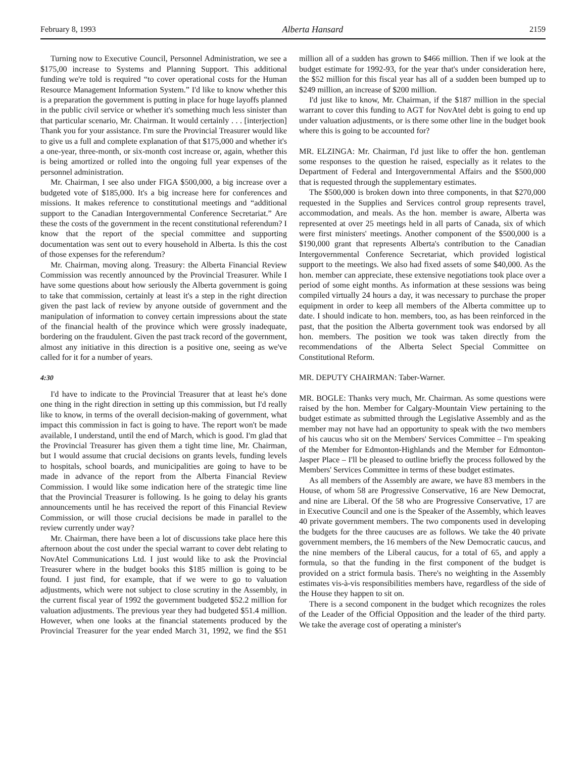February 8, 1993 Alberta Hansard 2159
Turning now to Executive Council, Personnel Administration, we see a $175,00 increase to Systems and Planning Support. This additional funding we're told is required “to cover operational costs for the Human Resource Management Information System.” I'd like to know whether this is a preparation the government is putting in place for huge layoffs planned in the public civil service or whether it's something much less sinister than that particular scenario, Mr. Chairman. It would certainly . . . [interjection] Thank you for your assistance. I'm sure the Provincial Treasurer would like to give us a full and complete explanation of that $175,000 and whether it's a one-year, three-month, or six-month cost increase or, again, whether this is being amortized or rolled into the ongoing full year expenses of the personnel administration.
Mr. Chairman, I see also under FIGA $500,000, a big increase over a budgeted vote of $185,000. It's a big increase here for conferences and missions. It makes reference to constitutional meetings and “additional support to the Canadian Intergovernmental Conference Secretariat.” Are these the costs of the government in the recent constitutional referendum? I know that the report of the special committee and supporting documentation was sent out to every household in Alberta. Is this the cost of those expenses for the referendum?
Mr. Chairman, moving along. Treasury: the Alberta Financial Review Commission was recently announced by the Provincial Treasurer. While I have some questions about how seriously the Alberta government is going to take that commission, certainly at least it's a step in the right direction given the past lack of review by anyone outside of government and the manipulation of information to convey certain impressions about the state of the financial health of the province which were grossly inadequate, bordering on the fraudulent. Given the past track record of the government, almost any initiative in this direction is a positive one, seeing as we've called for it for a number of years.
4:30
I'd have to indicate to the Provincial Treasurer that at least he's done one thing in the right direction in setting up this commission, but I'd really like to know, in terms of the overall decision-making of government, what impact this commission in fact is going to have. The report won't be made available, I understand, until the end of March, which is good. I'm glad that the Provincial Treasurer has given them a tight time line, Mr. Chairman, but I would assume that crucial decisions on grants levels, funding levels to hospitals, school boards, and municipalities are going to have to be made in advance of the report from the Alberta Financial Review Commission. I would like some indication here of the strategic time line that the Provincial Treasurer is following. Is he going to delay his grants announcements until he has received the report of this Financial Review Commission, or will those crucial decisions be made in parallel to the review currently under way?
Mr. Chairman, there have been a lot of discussions take place here this afternoon about the cost under the special warrant to cover debt relating to NovAtel Communications Ltd. I just would like to ask the Provincial Treasurer where in the budget books this $185 million is going to be found. I just find, for example, that if we were to go to valuation adjustments, which were not subject to close scrutiny in the Assembly, in the current fiscal year of 1992 the government budgeted $52.2 million for valuation adjustments. The previous year they had budgeted $51.4 million. However, when one looks at the financial statements produced by the Provincial Treasurer for the year ended March 31, 1992, we find the $51 million all of a sudden has grown to $466 million. Then if we look at the budget estimate for 1992-93, for the year that's under consideration here, the $52 million for this fiscal year has all of a sudden been bumped up to $249 million, an increase of $200 million.
I'd just like to know, Mr. Chairman, if the $187 million in the special warrant to cover this funding to AGT for NovAtel debt is going to end up under valuation adjustments, or is there some other line in the budget book where this is going to be accounted for?
MR. ELZINGA: Mr. Chairman, I'd just like to offer the hon. gentleman some responses to the question he raised, especially as it relates to the Department of Federal and Intergovernmental Affairs and the $500,000 that is requested through the supplementary estimates.
The $500,000 is broken down into three components, in that $270,000 requested in the Supplies and Services control group represents travel, accommodation, and meals. As the hon. member is aware, Alberta was represented at over 25 meetings held in all parts of Canada, six of which were first ministers' meetings. Another component of the $500,000 is a $190,000 grant that represents Alberta's contribution to the Canadian Intergovernmental Conference Secretariat, which provided logistical support to the meetings. We also had fixed assets of some $40,000. As the hon. member can appreciate, these extensive negotiations took place over a period of some eight months. As information at these sessions was being compiled virtually 24 hours a day, it was necessary to purchase the proper equipment in order to keep all members of the Alberta committee up to date. I should indicate to hon. members, too, as has been reinforced in the past, that the position the Alberta government took was endorsed by all hon. members. The position we took was taken directly from the recommendations of the Alberta Select Special Committee on Constitutional Reform.
MR. DEPUTY CHAIRMAN: Taber-Warner.
MR. BOGLE: Thanks very much, Mr. Chairman. As some questions were raised by the hon. Member for Calgary-Mountain View pertaining to the budget estimate as submitted through the Legislative Assembly and as the member may not have had an opportunity to speak with the two members of his caucus who sit on the Members' Services Committee – I'm speaking of the Member for Edmonton-Highlands and the Member for Edmonton-Jasper Place – I'll be pleased to outline briefly the process followed by the Members' Services Committee in terms of these budget estimates.
As all members of the Assembly are aware, we have 83 members in the House, of whom 58 are Progressive Conservative, 16 are New Democrat, and nine are Liberal. Of the 58 who are Progressive Conservative, 17 are in Executive Council and one is the Speaker of the Assembly, which leaves 40 private government members. The two components used in developing the budgets for the three caucuses are as follows. We take the 40 private government members, the 16 members of the New Democratic caucus, and the nine members of the Liberal caucus, for a total of 65, and apply a formula, so that the funding in the first component of the budget is provided on a strict formula basis. There's no weighting in the Assembly estimates vis-à-vis responsibilities members have, regardless of the side of the House they happen to sit on.
There is a second component in the budget which recognizes the roles of the Leader of the Official Opposition and the leader of the third party. We take the average cost of operating a minister's